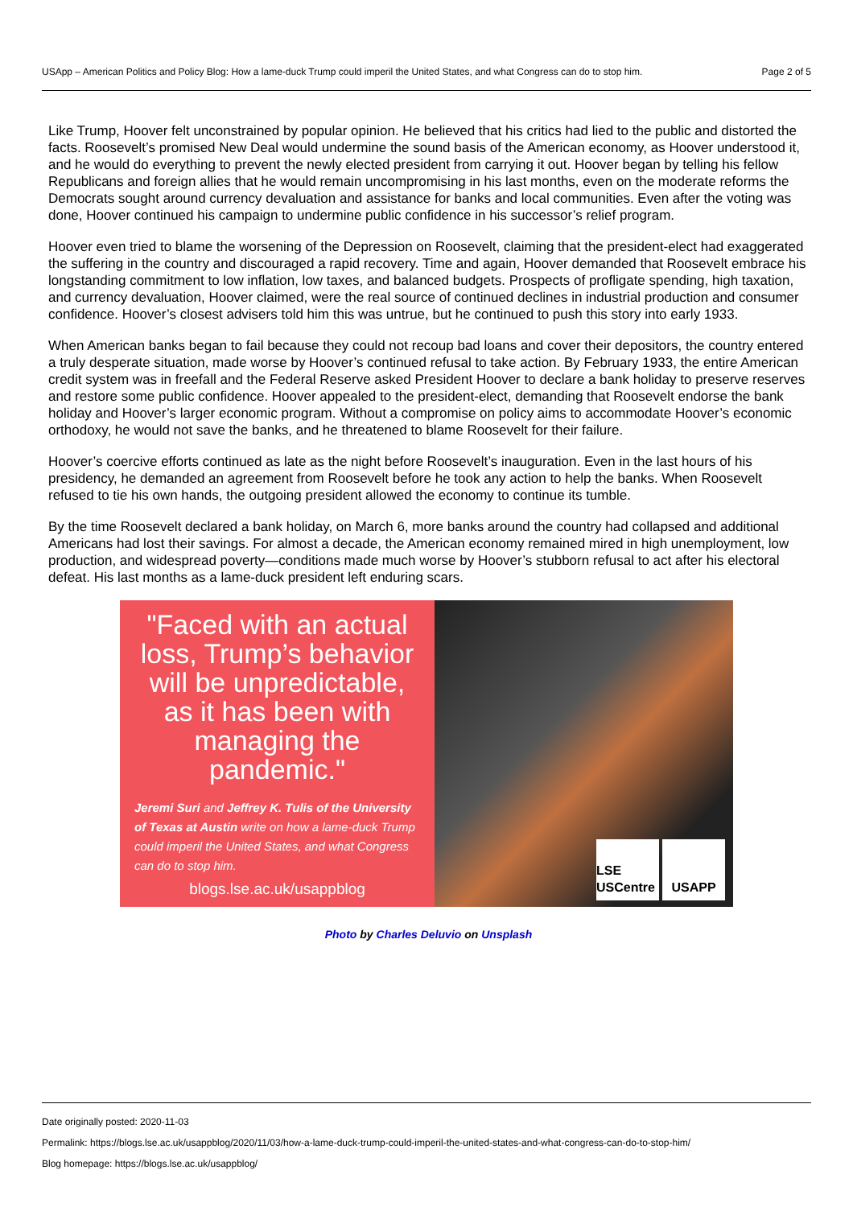USApp – American Politics and Policy Blog: How a lame-duck Trump could imperil the United States, and what Congress can do to stop him. Page 2 of 5
Like Trump, Hoover felt unconstrained by popular opinion. He believed that his critics had lied to the public and distorted the facts. Roosevelt’s promised New Deal would undermine the sound basis of the American economy, as Hoover understood it, and he would do everything to prevent the newly elected president from carrying it out. Hoover began by telling his fellow Republicans and foreign allies that he would remain uncompromising in his last months, even on the moderate reforms the Democrats sought around currency devaluation and assistance for banks and local communities. Even after the voting was done, Hoover continued his campaign to undermine public confidence in his successor’s relief program.
Hoover even tried to blame the worsening of the Depression on Roosevelt, claiming that the president-elect had exaggerated the suffering in the country and discouraged a rapid recovery. Time and again, Hoover demanded that Roosevelt embrace his longstanding commitment to low inflation, low taxes, and balanced budgets. Prospects of profligate spending, high taxation, and currency devaluation, Hoover claimed, were the real source of continued declines in industrial production and consumer confidence. Hoover’s closest advisers told him this was untrue, but he continued to push this story into early 1933.
When American banks began to fail because they could not recoup bad loans and cover their depositors, the country entered a truly desperate situation, made worse by Hoover’s continued refusal to take action. By February 1933, the entire American credit system was in freefall and the Federal Reserve asked President Hoover to declare a bank holiday to preserve reserves and restore some public confidence. Hoover appealed to the president-elect, demanding that Roosevelt endorse the bank holiday and Hoover’s larger economic program. Without a compromise on policy aims to accommodate Hoover’s economic orthodoxy, he would not save the banks, and he threatened to blame Roosevelt for their failure.
Hoover’s coercive efforts continued as late as the night before Roosevelt’s inauguration. Even in the last hours of his presidency, he demanded an agreement from Roosevelt before he took any action to help the banks. When Roosevelt refused to tie his own hands, the outgoing president allowed the economy to continue its tumble.
By the time Roosevelt declared a bank holiday, on March 6, more banks around the country had collapsed and additional Americans had lost their savings. For almost a decade, the American economy remained mired in high unemployment, low production, and widespread poverty—conditions made much worse by Hoover’s stubborn refusal to act after his electoral defeat. His last months as a lame-duck president left enduring scars.
"Faced with an actual loss, Trump’s behavior will be unpredictable, as it has been with managing the pandemic."
Jeremi Suri and Jeffrey K. Tulis of the University of Texas at Austin write on how a lame-duck Trump could imperil the United States, and what Congress can do to stop him.
blogs.lse.ac.uk/usappblog
LSE USCentre
USAPP
Photo by Charles Deluvio on Unsplash
Date originally posted: 2020-11-03
Permalink: https://blogs.lse.ac.uk/usappblog/2020/11/03/how-a-lame-duck-trump-could-imperil-the-united-states-and-what-congress-can-do-to-stop-him/
Blog homepage: https://blogs.lse.ac.uk/usappblog/